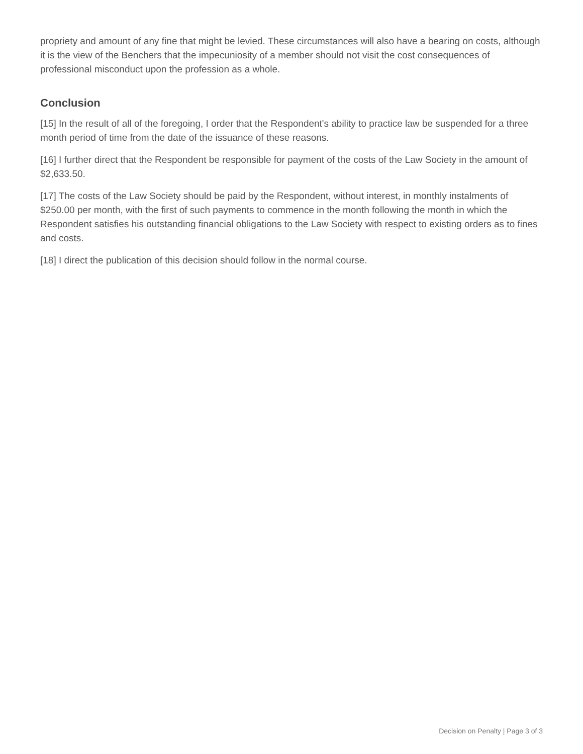propriety and amount of any fine that might be levied. These circumstances will also have a bearing on costs, although it is the view of the Benchers that the impecuniosity of a member should not visit the cost consequences of professional misconduct upon the profession as a whole.
Conclusion
[15] In the result of all of the foregoing, I order that the Respondent's ability to practice law be suspended for a three month period of time from the date of the issuance of these reasons.
[16] I further direct that the Respondent be responsible for payment of the costs of the Law Society in the amount of $2,633.50.
[17] The costs of the Law Society should be paid by the Respondent, without interest, in monthly instalments of $250.00 per month, with the first of such payments to commence in the month following the month in which the Respondent satisfies his outstanding financial obligations to the Law Society with respect to existing orders as to fines and costs.
[18] I direct the publication of this decision should follow in the normal course.
Decision on Penalty | Page 3 of 3